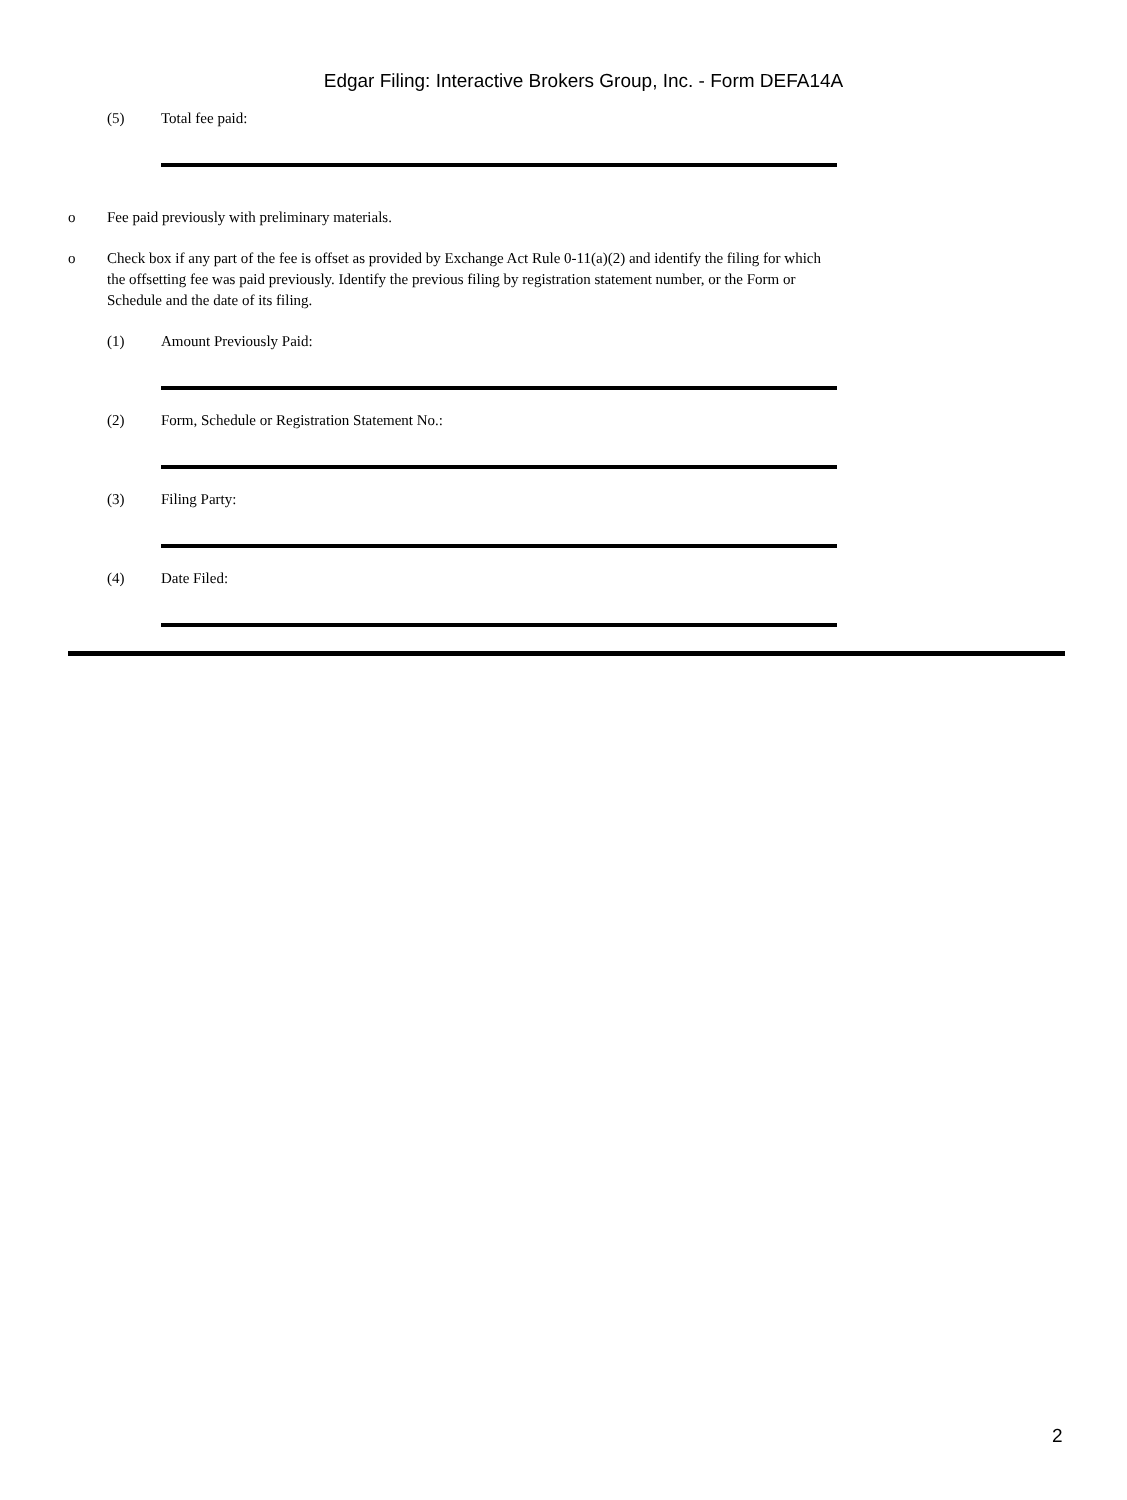Edgar Filing: Interactive Brokers Group, Inc. - Form DEFA14A
(5) Total fee paid:
o Fee paid previously with preliminary materials.
o Check box if any part of the fee is offset as provided by Exchange Act Rule 0-11(a)(2) and identify the filing for which the offsetting fee was paid previously. Identify the previous filing by registration statement number, or the Form or Schedule and the date of its filing.
(1) Amount Previously Paid:
(2) Form, Schedule or Registration Statement No.:
(3) Filing Party:
(4) Date Filed:
2